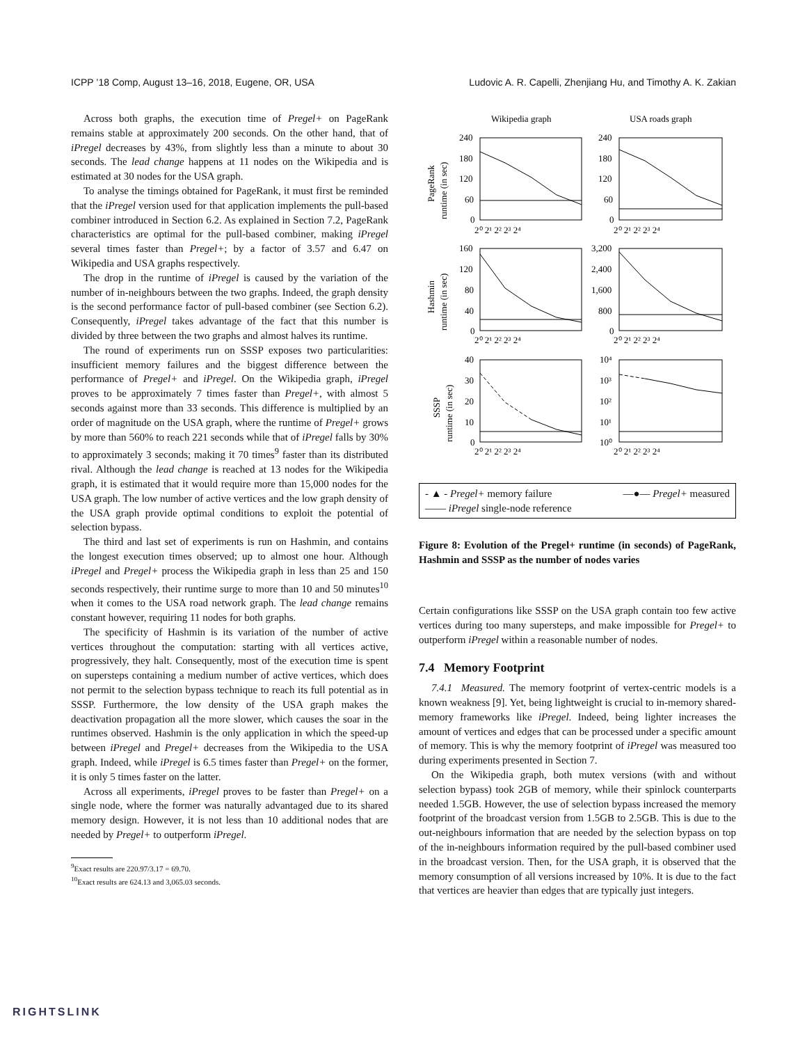ICPP ’18 Comp, August 13–16, 2018, Eugene, OR, USA Ludovic A. R. Capelli, Zhenjiang Hu, and Timothy A. K. Zakian
Across both graphs, the execution time of Pregel+ on PageRank remains stable at approximately 200 seconds. On the other hand, that of iPregel decreases by 43%, from slightly less than a minute to about 30 seconds. The lead change happens at 11 nodes on the Wikipedia and is estimated at 30 nodes for the USA graph.
To analyse the timings obtained for PageRank, it must first be reminded that the iPregel version used for that application implements the pull-based combiner introduced in Section 6.2. As explained in Section 7.2, PageRank characteristics are optimal for the pull-based combiner, making iPregel several times faster than Pregel+; by a factor of 3.57 and 6.47 on Wikipedia and USA graphs respectively.
The drop in the runtime of iPregel is caused by the variation of the number of in-neighbours between the two graphs. Indeed, the graph density is the second performance factor of pull-based combiner (see Section 6.2). Consequently, iPregel takes advantage of the fact that this number is divided by three between the two graphs and almost halves its runtime.
The round of experiments run on SSSP exposes two particularities: insufficient memory failures and the biggest difference between the performance of Pregel+ and iPregel. On the Wikipedia graph, iPregel proves to be approximately 7 times faster than Pregel+, with almost 5 seconds against more than 33 seconds. This difference is multiplied by an order of magnitude on the USA graph, where the runtime of Pregel+ grows by more than 560% to reach 221 seconds while that of iPregel falls by 30% to approximately 3 seconds; making it 70 times<sup>9</sup> faster than its distributed rival. Although the lead change is reached at 13 nodes for the Wikipedia graph, it is estimated that it would require more than 15,000 nodes for the USA graph. The low number of active vertices and the low graph density of the USA graph provide optimal conditions to exploit the potential of selection bypass.
The third and last set of experiments is run on Hashmin, and contains the longest execution times observed; up to almost one hour. Although iPregel and Pregel+ process the Wikipedia graph in less than 25 and 150 seconds respectively, their runtime surge to more than 10 and 50 minutes<sup>10</sup> when it comes to the USA road network graph. The lead change remains constant however, requiring 11 nodes for both graphs.
The specificity of Hashmin is its variation of the number of active vertices throughout the computation: starting with all vertices active, progressively, they halt. Consequently, most of the execution time is spent on supersteps containing a medium number of active vertices, which does not permit to the selection bypass technique to reach its full potential as in SSSP. Furthermore, the low density of the USA graph makes the deactivation propagation all the more slower, which causes the soar in the runtimes observed. Hashmin is the only application in which the speed-up between iPregel and Pregel+ decreases from the Wikipedia to the USA graph. Indeed, while iPregel is 6.5 times faster than Pregel+ on the former, it is only 5 times faster on the latter.
Across all experiments, iPregel proves to be faster than Pregel+ on a single node, where the former was naturally advantaged due to its shared memory design. However, it is not less than 10 additional nodes that are needed by Pregel+ to outperform iPregel.
<sup>9</sup> Exact results are 220.97/3.17 = 69.70.
<sup>10</sup> Exact results are 624.13 and 3,065.03 seconds.
Wikipedia graph
USA roads graph
240
180
120
60
0
240
180
120
60
0
160
120
80
40
0
3,200
2,400
1,600
800
0
40
30
20
10
0
10⁴
10³
10²
10¹
10⁰
2⁰ 2¹ 2² 2³ 2⁴
2⁰ 2¹ 2² 2³ 2⁴
2⁰ 2¹ 2² 2³ 2⁴
2⁰ 2¹ 2² 2³ 2⁴
2⁰ 2¹ 2² 2³ 2⁴
2⁰ 2¹ 2² 2³ 2⁴
PageRank
runtime (in sec)
Hashmin
runtime (in sec)
SSSP
runtime (in sec)
- ▲ - Pregel+ memory failure —●— Pregel+ measured —— iPregel single-node reference
Figure 8: Evolution of the Pregel+ runtime (in seconds) of PageRank, Hashmin and SSSP as the number of nodes varies
Certain configurations like SSSP on the USA graph contain too few active vertices during too many supersteps, and make impossible for Pregel+ to outperform iPregel within a reasonable number of nodes.
7.4 Memory Footprint
7.4.1 Measured. The memory footprint of vertex-centric models is a known weakness [9]. Yet, being lightweight is crucial to in-memory shared-memory frameworks like iPregel. Indeed, being lighter increases the amount of vertices and edges that can be processed under a specific amount of memory. This is why the memory footprint of iPregel was measured too during experiments presented in Section 7.
On the Wikipedia graph, both mutex versions (with and without selection bypass) took 2GB of memory, while their spinlock counterparts needed 1.5GB. However, the use of selection bypass increased the memory footprint of the broadcast version from 1.5GB to 2.5GB. This is due to the out-neighbours information that are needed by the selection bypass on top of the in-neighbours information required by the pull-based combiner used in the broadcast version. Then, for the USA graph, it is observed that the memory consumption of all versions increased by 10%. It is due to the fact that vertices are heavier than edges that are typically just integers.
RIGHTSLINK